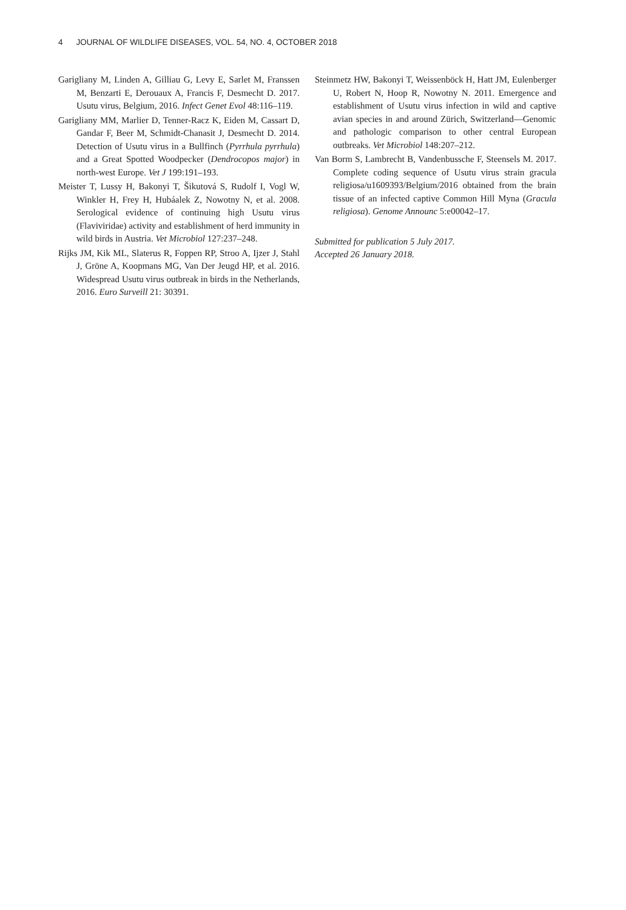4 JOURNAL OF WILDLIFE DISEASES, VOL. 54, NO. 4, OCTOBER 2018
Garigliany M, Linden A, Gilliau G, Levy E, Sarlet M, Franssen M, Benzarti E, Derouaux A, Francis F, Desmecht D. 2017. Usutu virus, Belgium, 2016. Infect Genet Evol 48:116–119.
Garigliany MM, Marlier D, Tenner-Racz K, Eiden M, Cassart D, Gandar F, Beer M, Schmidt-Chanasit J, Desmecht D. 2014. Detection of Usutu virus in a Bullfinch (Pyrrhula pyrrhula) and a Great Spotted Woodpecker (Dendrocopos major) in north-west Europe. Vet J 199:191–193.
Meister T, Lussy H, Bakonyi T, Šikutová S, Rudolf I, Vogl W, Winkler H, Frey H, Hubáalek Z, Nowotny N, et al. 2008. Serological evidence of continuing high Usutu virus (Flaviviridae) activity and establishment of herd immunity in wild birds in Austria. Vet Microbiol 127:237–248.
Rijks JM, Kik ML, Slaterus R, Foppen RP, Stroo A, Ijzer J, Stahl J, Gröne A, Koopmans MG, Van Der Jeugd HP, et al. 2016. Widespread Usutu virus outbreak in birds in the Netherlands, 2016. Euro Surveill 21: 30391.
Steinmetz HW, Bakonyi T, Weissenböck H, Hatt JM, Eulenberger U, Robert N, Hoop R, Nowotny N. 2011. Emergence and establishment of Usutu virus infection in wild and captive avian species in and around Zürich, Switzerland—Genomic and pathologic comparison to other central European outbreaks. Vet Microbiol 148:207–212.
Van Borm S, Lambrecht B, Vandenbussche F, Steensels M. 2017. Complete coding sequence of Usutu virus strain gracula religiosa/u1609393/Belgium/2016 obtained from the brain tissue of an infected captive Common Hill Myna (Gracula religiosa). Genome Announc 5:e00042–17.
Submitted for publication 5 July 2017.
Accepted 26 January 2018.